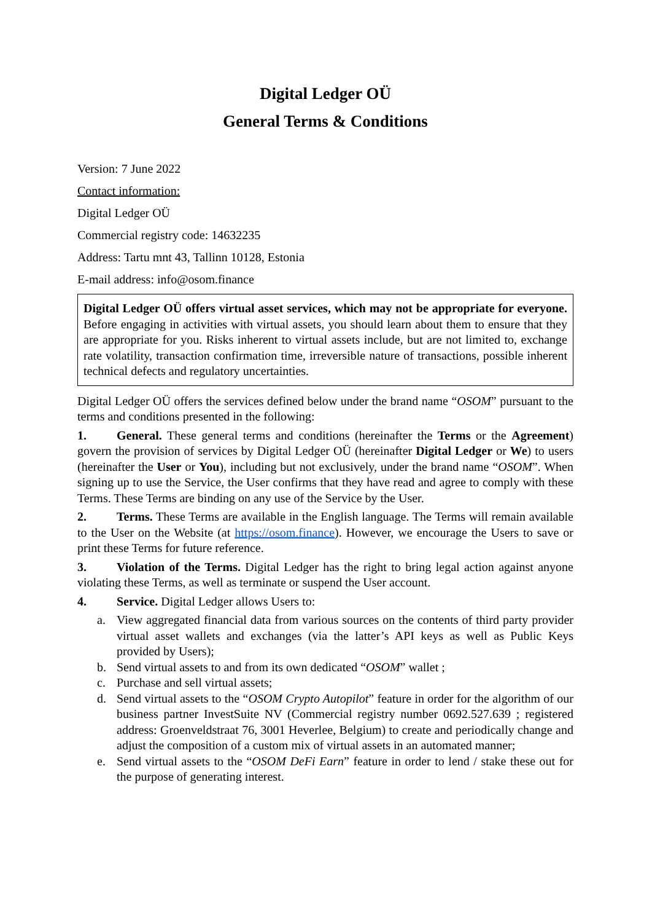Digital Ledger OÜ
General Terms & Conditions
Version: 7 June 2022
Contact information:
Digital Ledger OÜ
Commercial registry code: 14632235
Address: Tartu mnt 43, Tallinn 10128, Estonia
E-mail address: info@osom.finance
Digital Ledger OÜ offers virtual asset services, which may not be appropriate for everyone. Before engaging in activities with virtual assets, you should learn about them to ensure that they are appropriate for you. Risks inherent to virtual assets include, but are not limited to, exchange rate volatility, transaction confirmation time, irreversible nature of transactions, possible inherent technical defects and regulatory uncertainties.
Digital Ledger OÜ offers the services defined below under the brand name “OSOM” pursuant to the terms and conditions presented in the following:
1. General. These general terms and conditions (hereinafter the Terms or the Agreement) govern the provision of services by Digital Ledger OÜ (hereinafter Digital Ledger or We) to users (hereinafter the User or You), including but not exclusively, under the brand name “OSOM”. When signing up to use the Service, the User confirms that they have read and agree to comply with these Terms. These Terms are binding on any use of the Service by the User.
2. Terms. These Terms are available in the English language. The Terms will remain available to the User on the Website (at https://osom.finance). However, we encourage the Users to save or print these Terms for future reference.
3. Violation of the Terms. Digital Ledger has the right to bring legal action against anyone violating these Terms, as well as terminate or suspend the User account.
4. Service. Digital Ledger allows Users to:
a. View aggregated financial data from various sources on the contents of third party provider virtual asset wallets and exchanges (via the latter’s API keys as well as Public Keys provided by Users);
b. Send virtual assets to and from its own dedicated “OSOM” wallet ;
c. Purchase and sell virtual assets;
d. Send virtual assets to the “OSOM Crypto Autopilot” feature in order for the algorithm of our business partner InvestSuite NV (Commercial registry number 0692.527.639 ; registered address: Groenveldstraat 76, 3001 Heverlee, Belgium) to create and periodically change and adjust the composition of a custom mix of virtual assets in an automated manner;
e. Send virtual assets to the “OSOM DeFi Earn” feature in order to lend / stake these out for the purpose of generating interest.